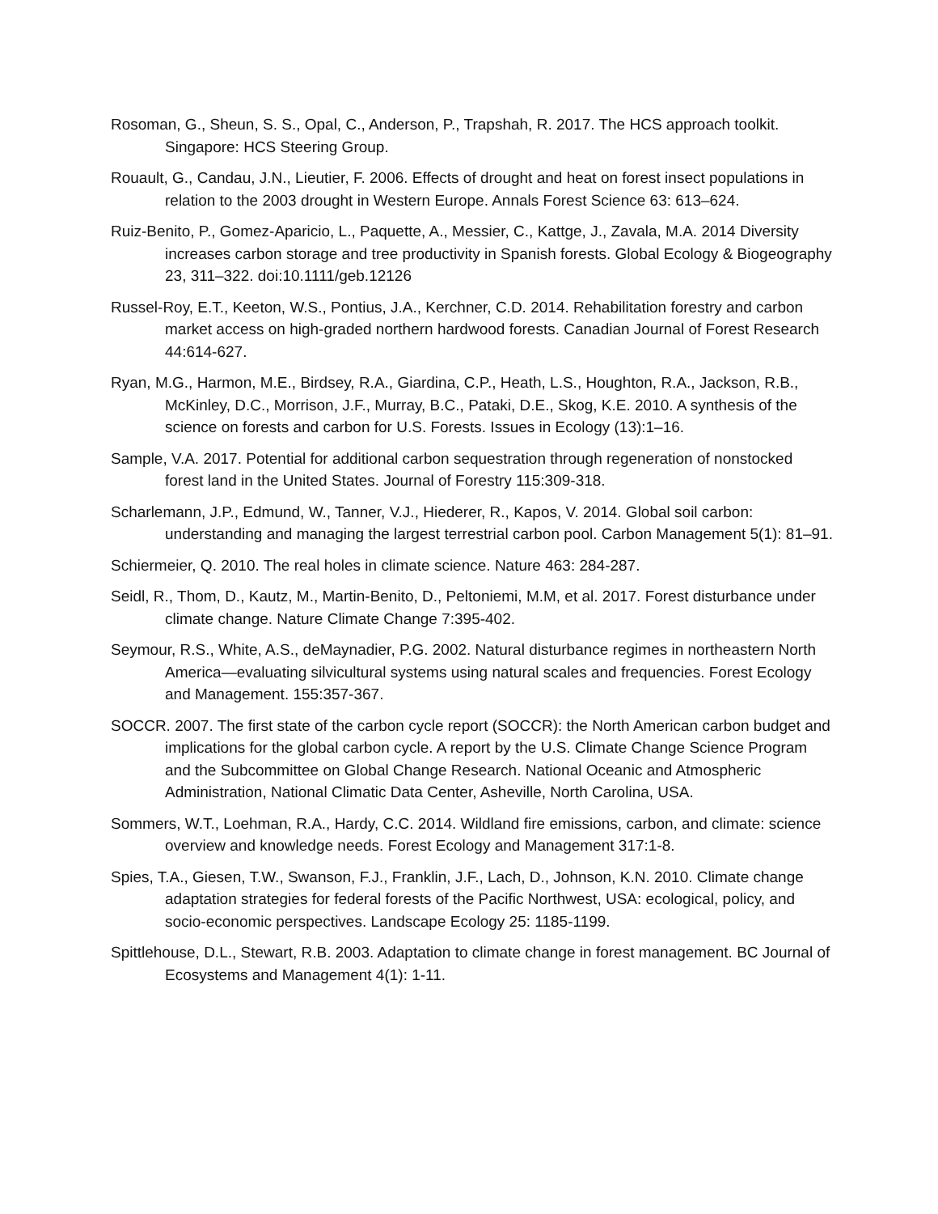Rosoman, G., Sheun, S. S., Opal, C., Anderson, P., Trapshah, R. 2017. The HCS approach toolkit. Singapore: HCS Steering Group.
Rouault, G., Candau, J.N., Lieutier, F. 2006. Effects of drought and heat on forest insect populations in relation to the 2003 drought in Western Europe. Annals Forest Science 63: 613–624.
Ruiz-Benito, P., Gomez-Aparicio, L., Paquette, A., Messier, C., Kattge, J., Zavala, M.A. 2014 Diversity increases carbon storage and tree productivity in Spanish forests. Global Ecology & Biogeography 23, 311–322. doi:10.1111/geb.12126
Russel-Roy, E.T., Keeton, W.S., Pontius, J.A., Kerchner, C.D. 2014. Rehabilitation forestry and carbon market access on high-graded northern hardwood forests. Canadian Journal of Forest Research 44:614-627.
Ryan, M.G., Harmon, M.E., Birdsey, R.A., Giardina, C.P., Heath, L.S., Houghton, R.A., Jackson, R.B., McKinley, D.C., Morrison, J.F., Murray, B.C., Pataki, D.E., Skog, K.E. 2010. A synthesis of the science on forests and carbon for U.S. Forests. Issues in Ecology (13):1–16.
Sample, V.A. 2017. Potential for additional carbon sequestration through regeneration of nonstocked forest land in the United States. Journal of Forestry 115:309-318.
Scharlemann, J.P., Edmund, W., Tanner, V.J., Hiederer, R., Kapos, V. 2014. Global soil carbon: understanding and managing the largest terrestrial carbon pool. Carbon Management 5(1): 81–91.
Schiermeier, Q. 2010. The real holes in climate science. Nature 463: 284-287.
Seidl, R., Thom, D., Kautz, M., Martin-Benito, D., Peltoniemi, M.M, et al. 2017. Forest disturbance under climate change. Nature Climate Change 7:395-402.
Seymour, R.S., White, A.S., deMaynadier, P.G. 2002. Natural disturbance regimes in northeastern North America—evaluating silvicultural systems using natural scales and frequencies. Forest Ecology and Management. 155:357-367.
SOCCR. 2007. The first state of the carbon cycle report (SOCCR): the North American carbon budget and implications for the global carbon cycle. A report by the U.S. Climate Change Science Program and the Subcommittee on Global Change Research. National Oceanic and Atmospheric Administration, National Climatic Data Center, Asheville, North Carolina, USA.
Sommers, W.T., Loehman, R.A., Hardy, C.C. 2014. Wildland fire emissions, carbon, and climate: science overview and knowledge needs. Forest Ecology and Management 317:1-8.
Spies, T.A., Giesen, T.W., Swanson, F.J., Franklin, J.F., Lach, D., Johnson, K.N. 2010. Climate change adaptation strategies for federal forests of the Pacific Northwest, USA: ecological, policy, and socio-economic perspectives. Landscape Ecology 25: 1185-1199.
Spittlehouse, D.L., Stewart, R.B. 2003. Adaptation to climate change in forest management. BC Journal of Ecosystems and Management 4(1): 1-11.